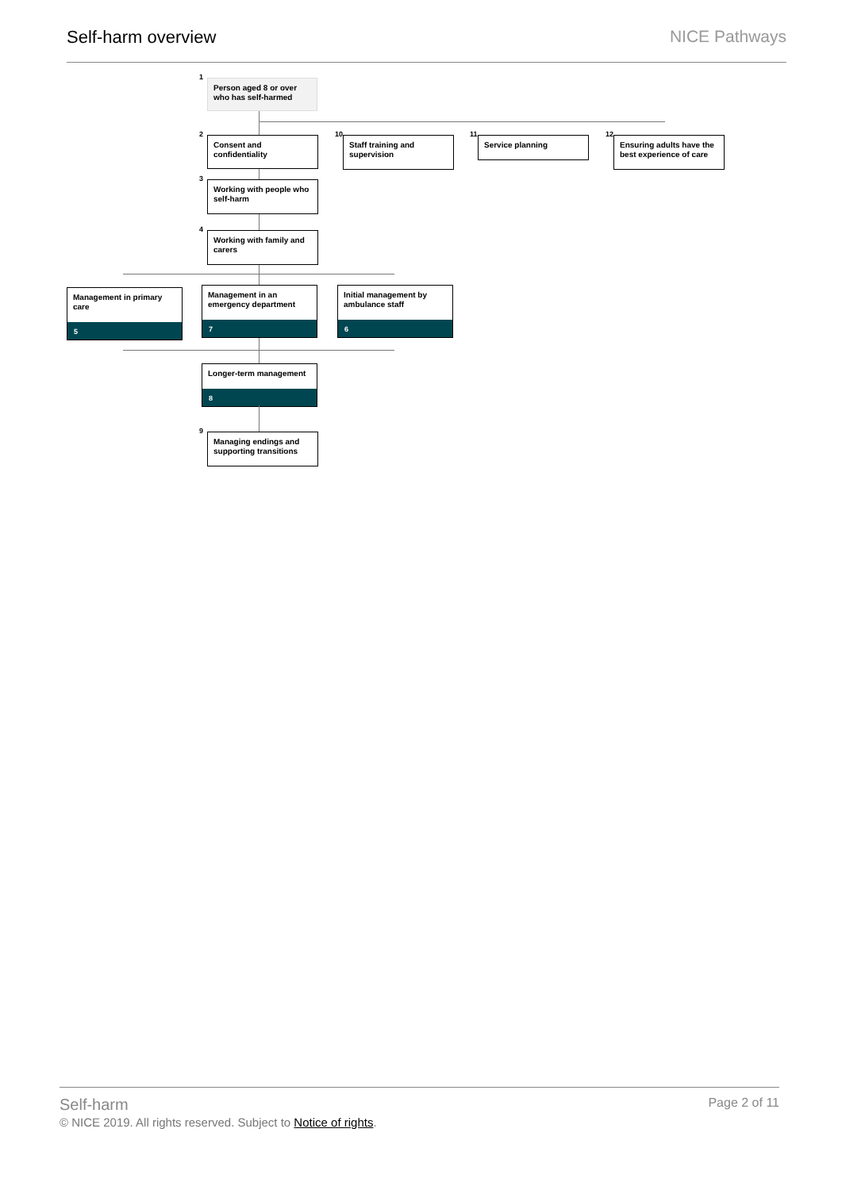Self-harm overview NICE Pathways
1
Person aged 8 or over who has self-harmed
2
Consent and confidentiality
10
Staff training and supervision
11
Service planning
12
Ensuring adults have the best experience of care
3
Working with people who self-harm
4
Working with family and carers
Management in primary care
5
Management in an emergency department
7
Initial management by ambulance staff
6
Longer-term management
8
9
Managing endings and supporting transitions
Self-harm Page 2 of 11
© NICE 2019. All rights reserved. Subject to Notice of rights.